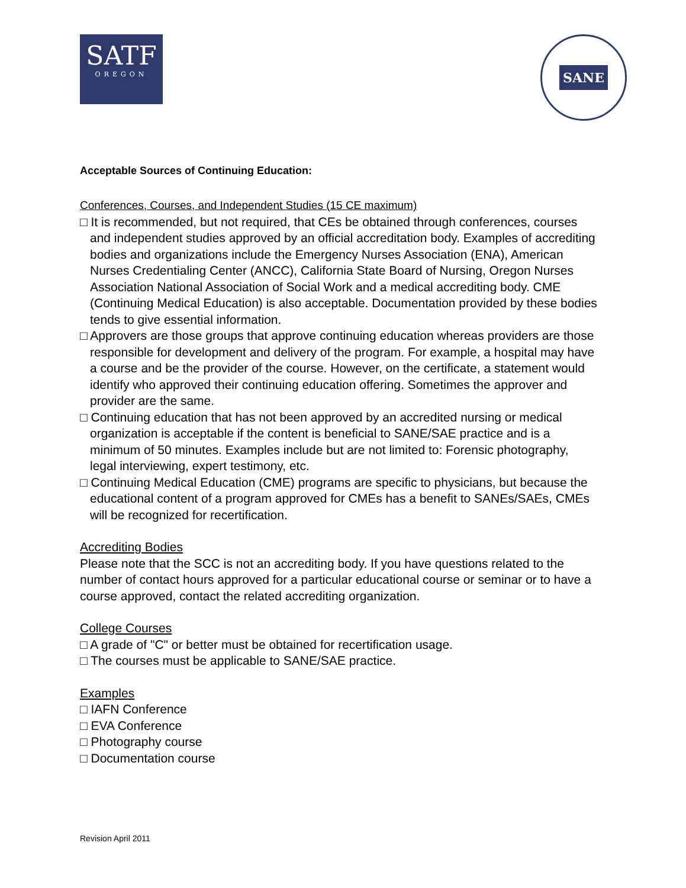SATF
OREGON
SANE
Acceptable Sources of Continuing Education:
Conferences, Courses, and Independent Studies (15 CE maximum)
□ It is recommended, but not required, that CEs be obtained through conferences, courses and independent studies approved by an official accreditation body. Examples of accrediting bodies and organizations include the Emergency Nurses Association (ENA), American Nurses Credentialing Center (ANCC), California State Board of Nursing, Oregon Nurses Association National Association of Social Work and a medical accrediting body. CME (Continuing Medical Education) is also acceptable. Documentation provided by these bodies tends to give essential information.
□ Approvers are those groups that approve continuing education whereas providers are those responsible for development and delivery of the program. For example, a hospital may have a course and be the provider of the course. However, on the certificate, a statement would identify who approved their continuing education offering. Sometimes the approver and provider are the same.
□ Continuing education that has not been approved by an accredited nursing or medical organization is acceptable if the content is beneficial to SANE/SAE practice and is a minimum of 50 minutes. Examples include but are not limited to: Forensic photography, legal interviewing, expert testimony, etc.
□ Continuing Medical Education (CME) programs are specific to physicians, but because the educational content of a program approved for CMEs has a benefit to SANEs/SAEs, CMEs will be recognized for recertification.
Accrediting Bodies
Please note that the SCC is not an accrediting body. If you have questions related to the number of contact hours approved for a particular educational course or seminar or to have a course approved, contact the related accrediting organization.
College Courses
□ A grade of "C" or better must be obtained for recertification usage.
□ The courses must be applicable to SANE/SAE practice.
Examples
□ IAFN Conference
□ EVA Conference
□ Photography course
□ Documentation course
Revision April 2011